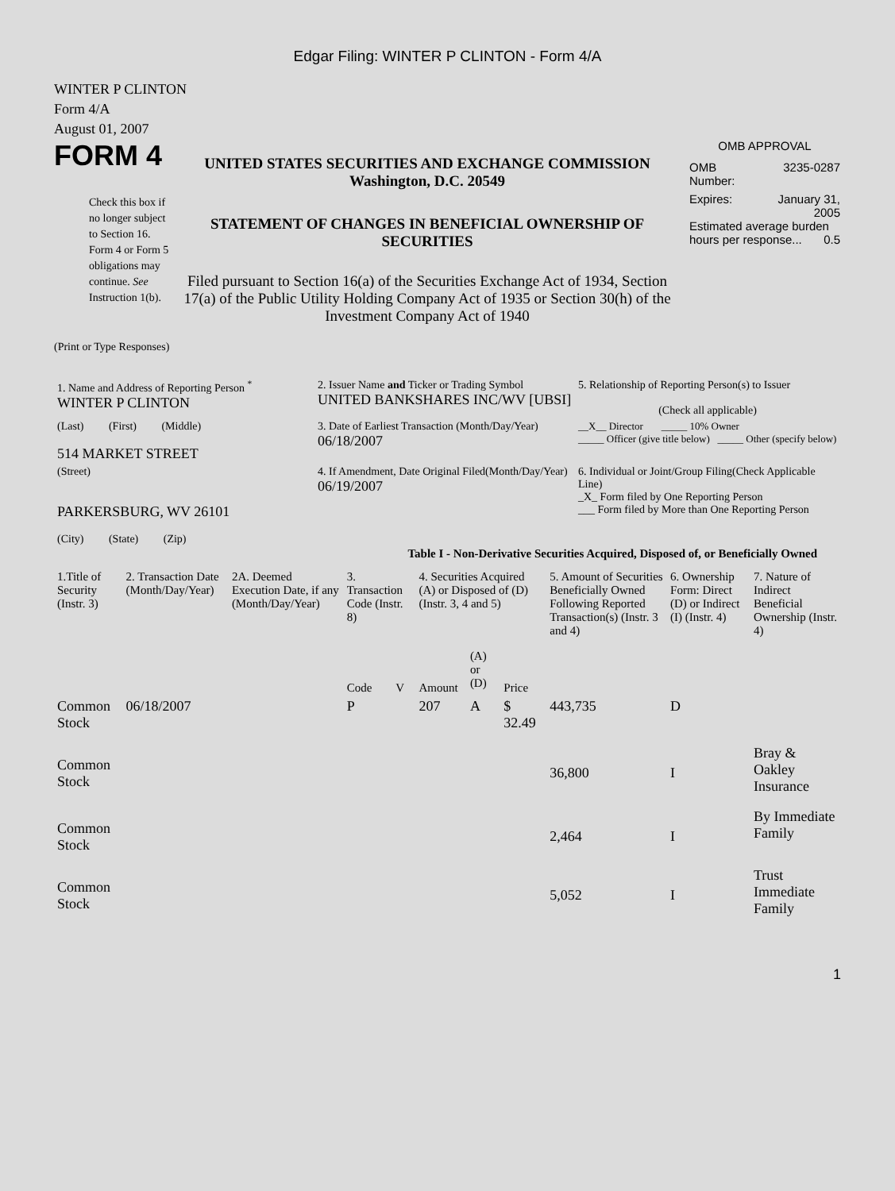Edgar Filing: WINTER P CLINTON - Form 4/A
WINTER P CLINTON
Form 4/A
August 01, 2007
FORM 4
Check this box if no longer subject to Section 16. Form 4 or Form 5 obligations may continue. See Instruction 1(b).
UNITED STATES SECURITIES AND EXCHANGE COMMISSION
Washington, D.C. 20549
STATEMENT OF CHANGES IN BENEFICIAL OWNERSHIP OF SECURITIES
Filed pursuant to Section 16(a) of the Securities Exchange Act of 1934, Section 17(a) of the Public Utility Holding Company Act of 1935 or Section 30(h) of the Investment Company Act of 1940
OMB APPROVAL
OMB
Number: 3235-0287
Expires: January 31,
2005
Estimated average burden hours per response... 0.5
(Print or Type Responses)
| 1. Name and Address of Reporting Person <sup>*</sup> WINTER P CLINTON | 2. Issuer Name and Ticker or Trading Symbol UNITED BANKSHARES INC/WV [UBSI] | 5. Relationship of Reporting Person(s) to Issuer (Check all applicable) |
| (Last) (First) (Middle) 514 MARKET STREET | 3. Date of Earliest Transaction (Month/Day/Year) 06/18/2007 | __X__ Director _____ 10% Owner _____ Officer (give title below) _____ Other (specify below) |
| (Street) PARKERSBURG, WV 26101 (City) (State) (Zip) | 4. If Amendment, Date Original Filed(Month/Day/Year) 06/19/2007 | 6. Individual or Joint/Group Filing(Check Applicable Line) _X_ Form filed by One Reporting Person ___ Form filed by More than One Reporting Person |
Table I - Non-Derivative Securities Acquired, Disposed of, or Beneficially Owned
| 1.Title of Security (Instr. 3) | 2. Transaction Date (Month/Day/Year) | 2A. Deemed Execution Date, if any (Month/Day/Year) | 3. Transaction Code (Instr. 8) | | 4. Securities Acquired (A) or Disposed of (D) (Instr. 3, 4 and 5) | | | 5. Amount of Securities Beneficially Owned Following Reported Transaction(s) (Instr. 3 and 4) | 6. Ownership Form: Direct (D) or Indirect (I) (Instr. 4) | 7. Nature of Indirect Beneficial Ownership (Instr. 4) |
| --- | --- | --- | --- | --- | --- | --- | --- | --- | --- | --- |
| | | | Code | V | Amount | (A) or (D) | Price | | | |
| Common Stock | 06/18/2007 | | P | | 207 | A | $ 32.49 | 443,735 | D | |
| Common Stock | | | | | | | | 36,800 | I | Bray & Oakley Insurance |
| Common Stock | | | | | | | | 2,464 | I | By Immediate Family |
| Common Stock | | | | | | | | 5,052 | I | Trust Immediate Family |
1